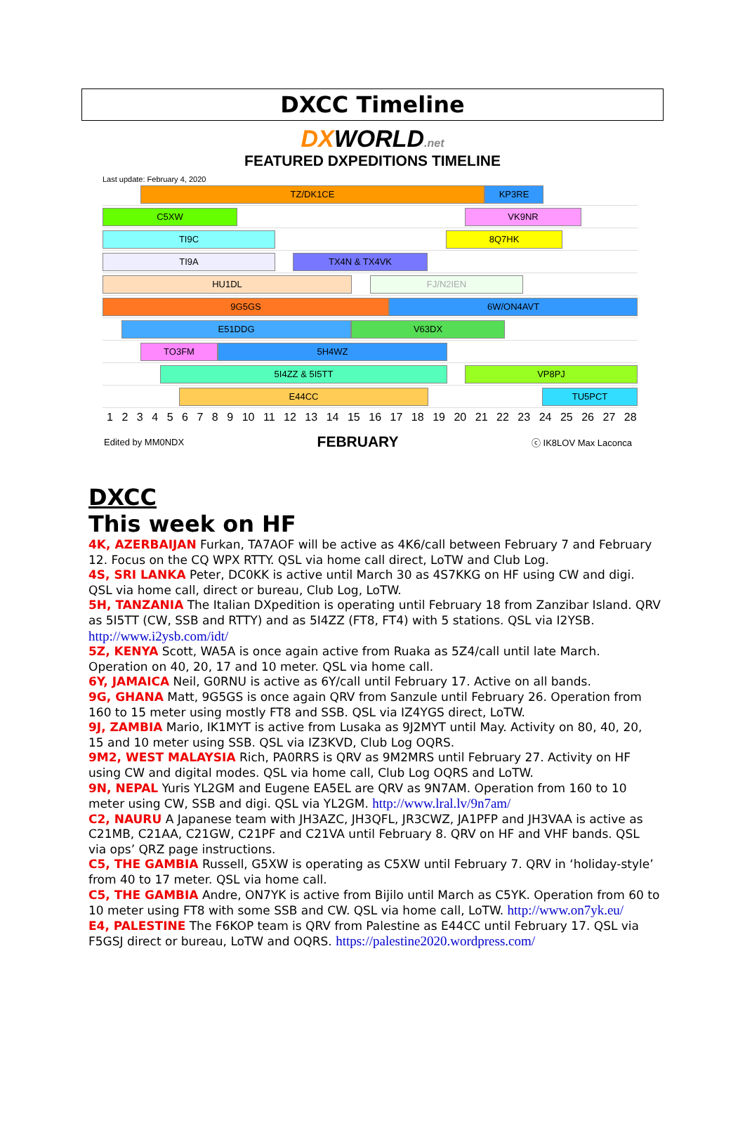DXCC Timeline
DXWORLD.net
FEATURED DXPEDITIONS TIMELINE
Last update: February 4, 2020
TZ/DK1CE KP3RE
C5XW VK9NR
TI9C 8Q7HK
TI9A TX4N & TX4VK
HU1DL FJ/N2IEN
9G5GS 6W/ON4AVT
E51DDG V63DX
TO3FM 5H4WZ
5I4ZZ & 5I5TT VP8PJ
E44CC TU5PCT
123456789 10 11 12 13 14 15 16 17 18 19 20 21 22 23 24 25 26 27 28
Edited by MM0NDX FEBRUARY ⓒ IK8LOV Max Laconca
DXCC
This week on HF
4K, AZERBAIJAN Furkan, TA7AOF will be active as 4K6/call between February 7 and February 12. Focus on the CQ WPX RTTY. QSL via home call direct, LoTW and Club Log.
4S, SRI LANKA Peter, DC0KK is active until March 30 as 4S7KKG on HF using CW and digi. QSL via home call, direct or bureau, Club Log, LoTW.
5H, TANZANIA The Italian DXpedition is operating until February 18 from Zanzibar Island. QRV as 5I5TT (CW, SSB and RTTY) and as 5I4ZZ (FT8, FT4) with 5 stations. QSL via I2YSB. http://www.i2ysb.com/idt/
5Z, KENYA Scott, WA5A is once again active from Ruaka as 5Z4/call until late March. Operation on 40, 20, 17 and 10 meter. QSL via home call.
6Y, JAMAICA Neil, G0RNU is active as 6Y/call until February 17. Active on all bands.
9G, GHANA Matt, 9G5GS is once again QRV from Sanzule until February 26. Operation from 160 to 15 meter using mostly FT8 and SSB. QSL via IZ4YGS direct, LoTW.
9J, ZAMBIA Mario, IK1MYT is active from Lusaka as 9J2MYT until May. Activity on 80, 40, 20, 15 and 10 meter using SSB. QSL via IZ3KVD, Club Log OQRS.
9M2, WEST MALAYSIA Rich, PA0RRS is QRV as 9M2MRS until February 27. Activity on HF using CW and digital modes. QSL via home call, Club Log OQRS and LoTW.
9N, NEPAL Yuris YL2GM and Eugene EA5EL are QRV as 9N7AM. Operation from 160 to 10 meter using CW, SSB and digi. QSL via YL2GM. http://www.lral.lv/9n7am/
C2, NAURU A Japanese team with JH3AZC, JH3QFL, JR3CWZ, JA1PFP and JH3VAA is active as C21MB, C21AA, C21GW, C21PF and C21VA until February 8. QRV on HF and VHF bands. QSL via ops’ QRZ page instructions.
C5, THE GAMBIA Russell, G5XW is operating as C5XW until February 7. QRV in ‘holiday-style’ from 40 to 17 meter. QSL via home call.
C5, THE GAMBIA Andre, ON7YK is active from Bijilo until March as C5YK. Operation from 60 to 10 meter using FT8 with some SSB and CW. QSL via home call, LoTW. http://www.on7yk.eu/
E4, PALESTINE The F6KOP team is QRV from Palestine as E44CC until February 17. QSL via F5GSJ direct or bureau, LoTW and OQRS. https://palestine2020.wordpress.com/